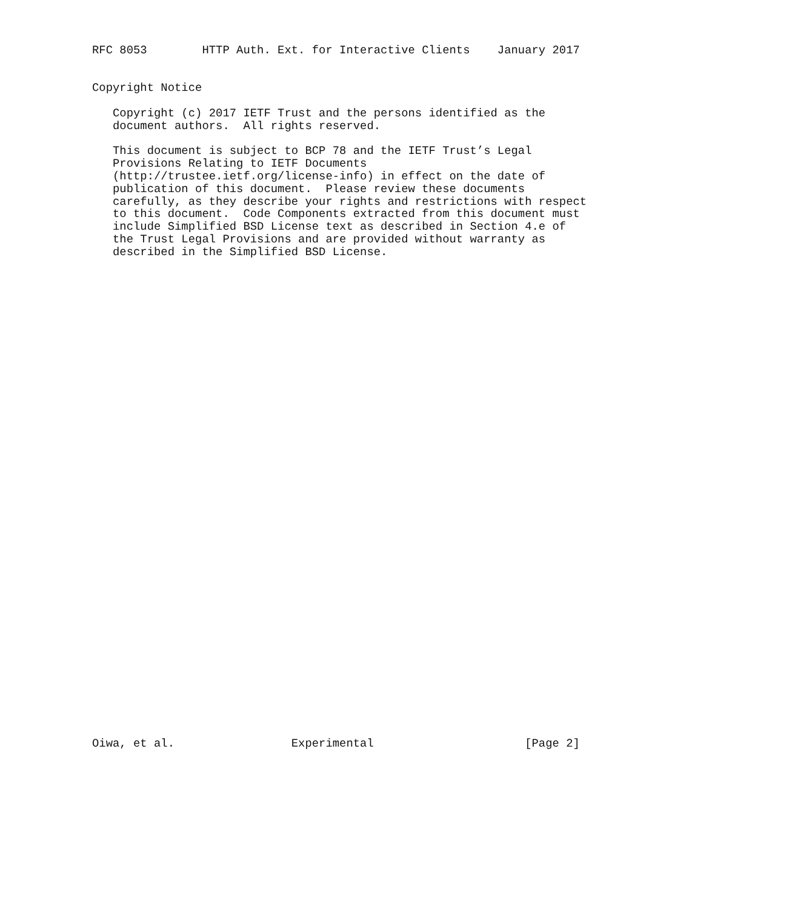RFC 8053        HTTP Auth. Ext. for Interactive Clients    January 2017


Copyright Notice

   Copyright (c) 2017 IETF Trust and the persons identified as the
   document authors.  All rights reserved.

   This document is subject to BCP 78 and the IETF Trust’s Legal
   Provisions Relating to IETF Documents
   (http://trustee.ietf.org/license-info) in effect on the date of
   publication of this document.  Please review these documents
   carefully, as they describe your rights and restrictions with respect
   to this document.  Code Components extracted from this document must
   include Simplified BSD License text as described in Section 4.e of
   the Trust Legal Provisions and are provided without warranty as
   described in the Simplified BSD License.






































Oiwa, et al.                 Experimental                      [Page 2]